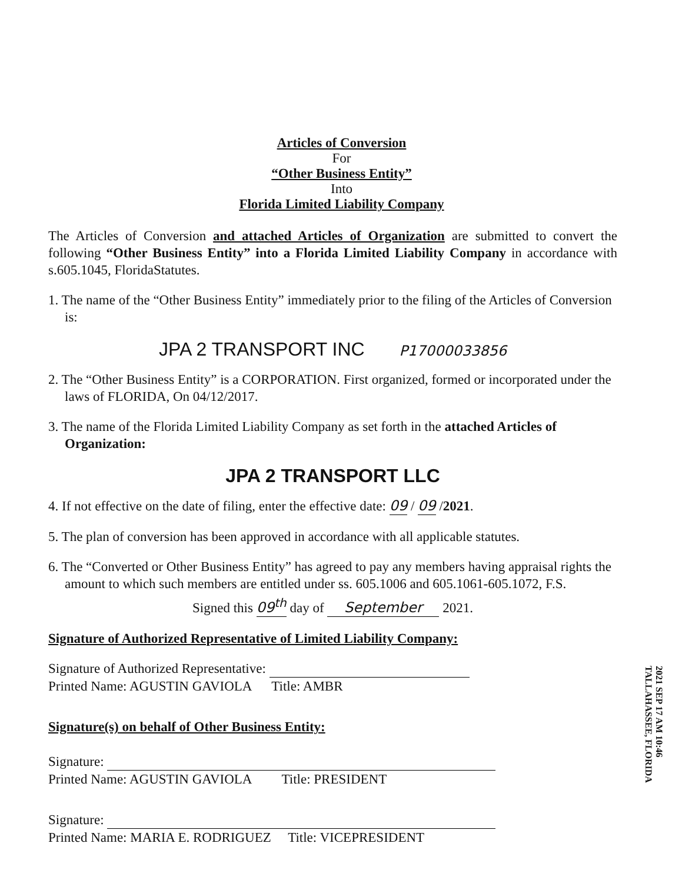Articles of Conversion
For
“Other Business Entity”
Into
Florida Limited Liability Company
The Articles of Conversion and attached Articles of Organization are submitted to convert the following “Other Business Entity” into a Florida Limited Liability Company in accordance with s.605.1045, FloridaStatutes.
1. The name of the “Other Business Entity” immediately prior to the filing of the Articles of Conversion is:
JPA 2 TRANSPORT INC P17000033856
2. The “Other Business Entity” is a CORPORATION. First organized, formed or incorporated under the laws of FLORIDA, On 04/12/2017.
3. The name of the Florida Limited Liability Company as set forth in the attached Articles of Organization:
JPA 2 TRANSPORT LLC
4. If not effective on the date of filing, enter the effective date: 09 / 09 /2021.
5. The plan of conversion has been approved in accordance with all applicable statutes.
6. The “Converted or Other Business Entity” has agreed to pay any members having appraisal rights the amount to which such members are entitled under ss. 605.1006 and 605.1061-605.1072, F.S.
Signed this 09<sup>th</sup> day of September 2021.
Signature of Authorized Representative of Limited Liability Company:
2021 SEP 17 AM 10:46
TALLAHASSEE, FLORIDA
Signature of Authorized Representative:
Printed Name: AGUSTIN GAVIOLA Title: AMBR
Signature(s) on behalf of Other Business Entity:
Signature:
Printed Name: AGUSTIN GAVIOLA Title: PRESIDENT
Signature:
Printed Name: MARIA E. RODRIGUEZ Title: VICEPRESIDENT